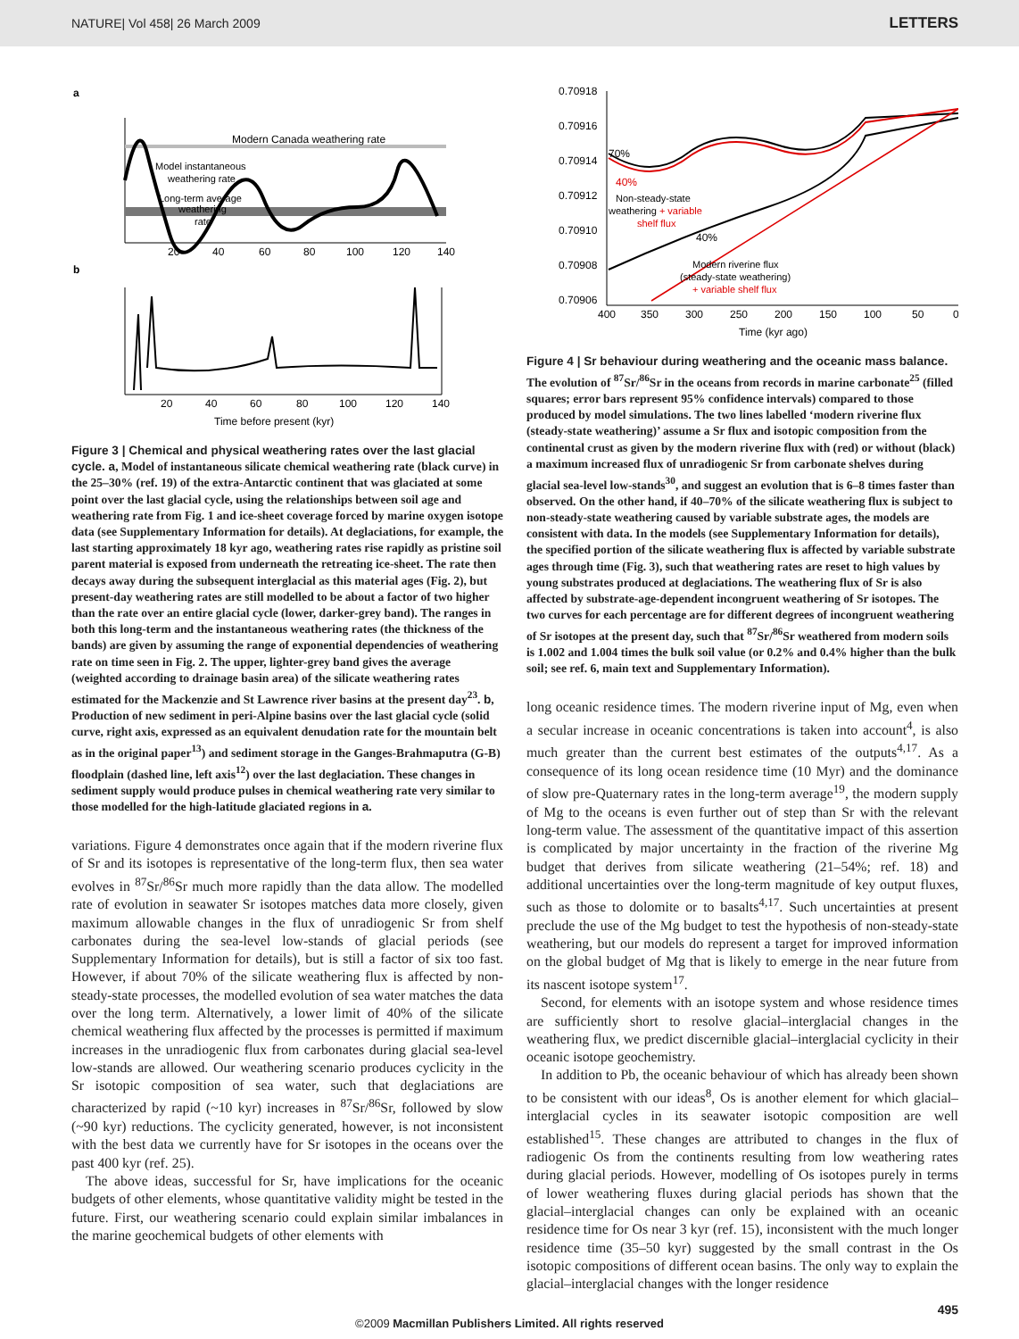NATURE| Vol 458| 26 March 2009 LETTERS
a
Modern Canada weathering rate
Model instantaneous
weathering rate
Long-term average
weathering
rate
20
40
60
80
100
120
140
b
20
40
60
80
100
120
140
Time before present (kyr)
Figure 3 | Chemical and physical weathering rates over the last glacial cycle. a, Model of instantaneous silicate chemical weathering rate (black curve) in the 25–30% (ref. 19) of the extra-Antarctic continent that was glaciated at some point over the last glacial cycle, using the relationships between soil age and weathering rate from Fig. 1 and ice-sheet coverage forced by marine oxygen isotope data (see Supplementary Information for details). At deglaciations, for example, the last starting approximately 18 kyr ago, weathering rates rise rapidly as pristine soil parent material is exposed from underneath the retreating ice-sheet. The rate then decays away during the subsequent interglacial as this material ages (Fig. 2), but present-day weathering rates are still modelled to be about a factor of two higher than the rate over an entire glacial cycle (lower, darker-grey band). The ranges in both this long-term and the instantaneous weathering rates (the thickness of the bands) are given by assuming the range of exponential dependencies of weathering rate on time seen in Fig. 2. The upper, lighter-grey band gives the average (weighted according to drainage basin area) of the silicate weathering rates estimated for the Mackenzie and St Lawrence river basins at the present day<sup>23</sup>. b, Production of new sediment in peri-Alpine basins over the last glacial cycle (solid curve, right axis, expressed as an equivalent denudation rate for the mountain belt as in the original paper<sup>13</sup>) and sediment storage in the Ganges-Brahmaputra (G-B) floodplain (dashed line, left axis<sup>12</sup>) over the last deglaciation. These changes in sediment supply would produce pulses in chemical weathering rate very similar to those modelled for the high-latitude glaciated regions in a.
variations. Figure 4 demonstrates once again that if the modern riverine flux of Sr and its isotopes is representative of the long-term flux, then sea water evolves in <sup>87</sup>Sr/<sup>86</sup>Sr much more rapidly than the data allow. The modelled rate of evolution in seawater Sr isotopes matches data more closely, given maximum allowable changes in the flux of unradiogenic Sr from shelf carbonates during the sea-level low-stands of glacial periods (see Supplementary Information for details), but is still a factor of six too fast. However, if about 70% of the silicate weathering flux is affected by non-steady-state processes, the modelled evolution of sea water matches the data over the long term. Alternatively, a lower limit of 40% of the silicate chemical weathering flux affected by the processes is permitted if maximum increases in the unradiogenic flux from carbonates during glacial sea-level low-stands are allowed. Our weathering scenario produces cyclicity in the Sr isotopic composition of sea water, such that deglaciations are characterized by rapid (~10 kyr) increases in <sup>87</sup>Sr/<sup>86</sup>Sr, followed by slow (~90 kyr) reductions. The cyclicity generated, however, is not inconsistent with the best data we currently have for Sr isotopes in the oceans over the past 400 kyr (ref. 25).
The above ideas, successful for Sr, have implications for the oceanic budgets of other elements, whose quantitative validity might be tested in the future. First, our weathering scenario could explain similar imbalances in the marine geochemical budgets of other elements with
0.70918
0.70916
0.70914
0.70912
0.70910
0.70908
0.70906
70%
40%
Non-steady-state
weathering + variable
shelf flux
40%
Modern riverine flux
(steady-state weathering)
+ variable shelf flux
400
350
300
250
200
150
100
50
0
Time (kyr ago)
Figure 4 | Sr behaviour during weathering and the oceanic mass balance. The evolution of <sup>87</sup>Sr/<sup>86</sup>Sr in the oceans from records in marine carbonate<sup>25</sup> (filled squares; error bars represent 95% confidence intervals) compared to those produced by model simulations. The two lines labelled ‘modern riverine flux (steady-state weathering)’ assume a Sr flux and isotopic composition from the continental crust as given by the modern riverine flux with (red) or without (black) a maximum increased flux of unradiogenic Sr from carbonate shelves during glacial sea-level low-stands<sup>30</sup>, and suggest an evolution that is 6–8 times faster than observed. On the other hand, if 40–70% of the silicate weathering flux is subject to non-steady-state weathering caused by variable substrate ages, the models are consistent with data. In the models (see Supplementary Information for details), the specified portion of the silicate weathering flux is affected by variable substrate ages through time (Fig. 3), such that weathering rates are reset to high values by young substrates produced at deglaciations. The weathering flux of Sr is also affected by substrate-age-dependent incongruent weathering of Sr isotopes. The two curves for each percentage are for different degrees of incongruent weathering of Sr isotopes at the present day, such that <sup>87</sup>Sr/<sup>86</sup>Sr weathered from modern soils is 1.002 and 1.004 times the bulk soil value (or 0.2% and 0.4% higher than the bulk soil; see ref. 6, main text and Supplementary Information).
long oceanic residence times. The modern riverine input of Mg, even when a secular increase in oceanic concentrations is taken into account<sup>4</sup>, is also much greater than the current best estimates of the outputs<sup>4,17</sup>. As a consequence of its long ocean residence time (10 Myr) and the dominance of slow pre-Quaternary rates in the long-term average<sup>19</sup>, the modern supply of Mg to the oceans is even further out of step than Sr with the relevant long-term value. The assessment of the quantitative impact of this assertion is complicated by major uncertainty in the fraction of the riverine Mg budget that derives from silicate weathering (21–54%; ref. 18) and additional uncertainties over the long-term magnitude of key output fluxes, such as those to dolomite or to basalts<sup>4,17</sup>. Such uncertainties at present preclude the use of the Mg budget to test the hypothesis of non-steady-state weathering, but our models do represent a target for improved information on the global budget of Mg that is likely to emerge in the near future from its nascent isotope system<sup>17</sup>.
Second, for elements with an isotope system and whose residence times are sufficiently short to resolve glacial–interglacial changes in the weathering flux, we predict discernible glacial–interglacial cyclicity in their oceanic isotope geochemistry.
In addition to Pb, the oceanic behaviour of which has already been shown to be consistent with our ideas<sup>8</sup>, Os is another element for which glacial–interglacial cycles in its seawater isotopic composition are well established<sup>15</sup>. These changes are attributed to changes in the flux of radiogenic Os from the continents resulting from low weathering rates during glacial periods. However, modelling of Os isotopes purely in terms of lower weathering fluxes during glacial periods has shown that the glacial–interglacial changes can only be explained with an oceanic residence time for Os near 3 kyr (ref. 15), inconsistent with the much longer residence time (35–50 kyr) suggested by the small contrast in the Os isotopic compositions of different ocean basins. The only way to explain the glacial–interglacial changes with the longer residence
495
©2009 Macmillan Publishers Limited. All rights reserved